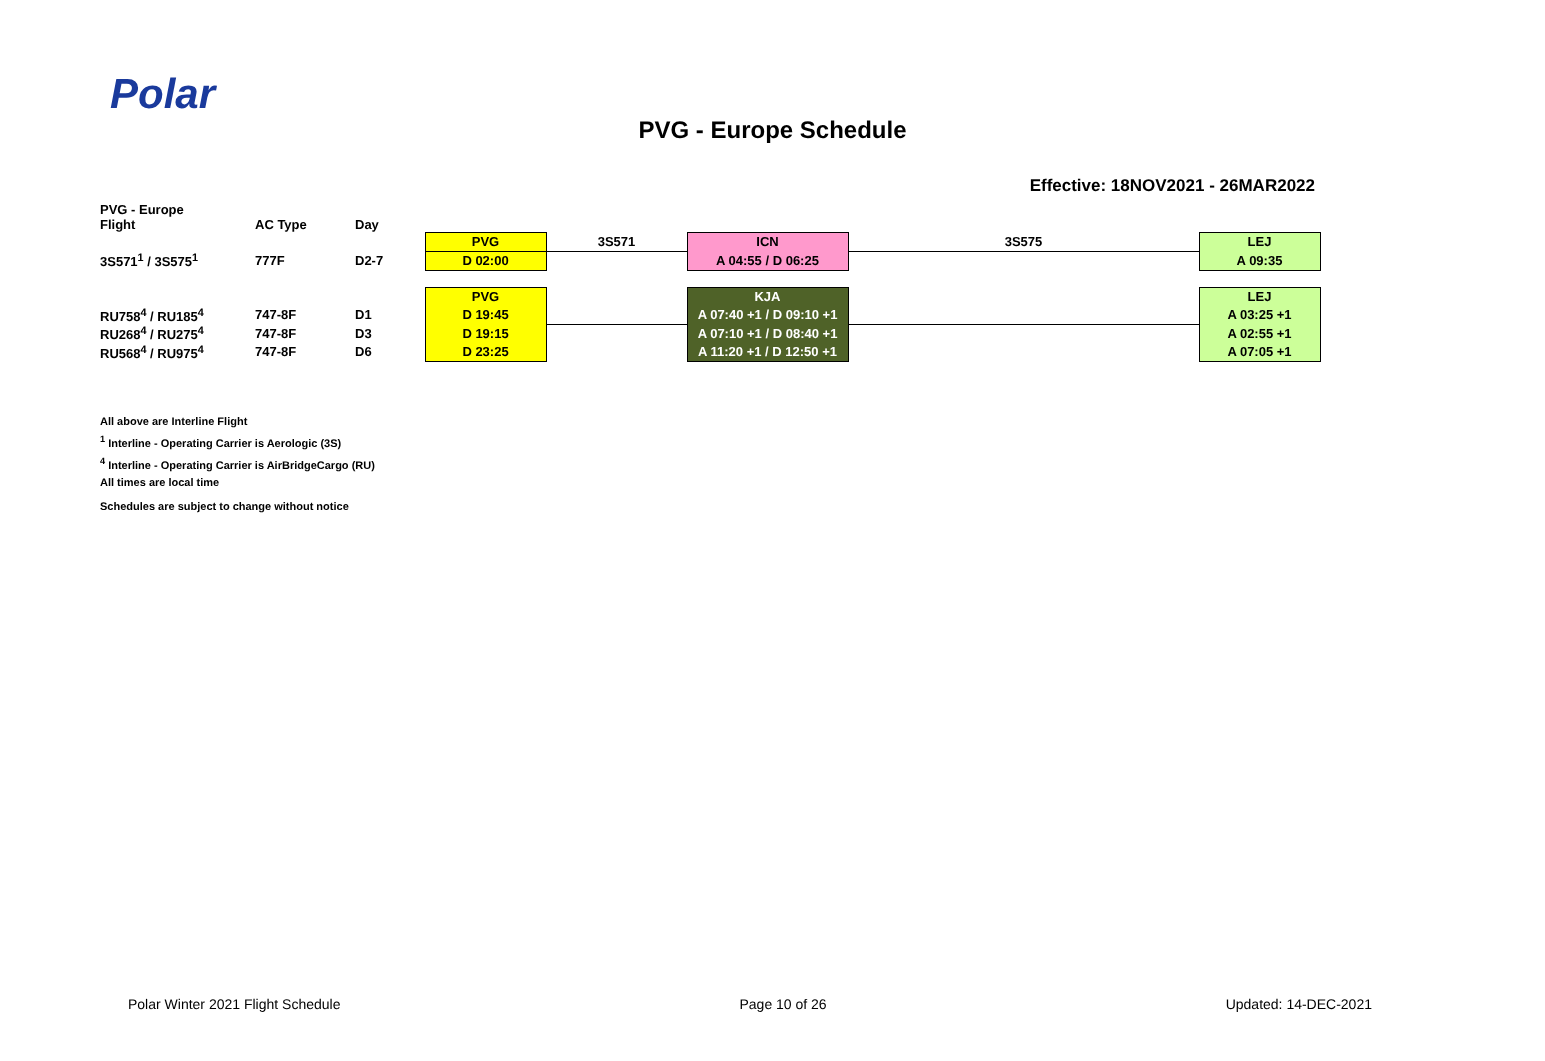Polar
PVG - Europe Schedule
Effective: 18NOV2021 - 26MAR2022
| PVG - Europe Flight | AC Type | Day | | | | | |
| | | | PVG | 3S571 | ICN | 3S575 | LEJ |
| 3S571<sup>1</sup> / 3S575<sup>1</sup> | 777F | D2-7 | D 02:00 | | A 04:55 / D 06:25 | | A 09:35 |
| | | | PVG | | KJA | | LEJ |
| RU758<sup>4</sup> / RU185<sup>4</sup> | 747-8F | D1 | D 19:45 | | A 07:40 +1 / D 09:10 +1 | | A 03:25 +1 |
| RU268<sup>4</sup> / RU275<sup>4</sup> | 747-8F | D3 | D 19:15 | | A 07:10 +1 / D 08:40 +1 | | A 02:55 +1 |
| RU568<sup>4</sup> / RU975<sup>4</sup> | 747-8F | D6 | D 23:25 | | A 11:20 +1 / D 12:50 +1 | | A 07:05 +1 |
All above are Interline Flight
<sup>1</sup> Interline - Operating Carrier is Aerologic (3S)
<sup>4</sup> Interline - Operating Carrier is AirBridgeCargo (RU)
All times are local time
Schedules are subject to change without notice
Polar Winter 2021 Flight Schedule Page 10 of 26 Updated: 14-DEC-2021